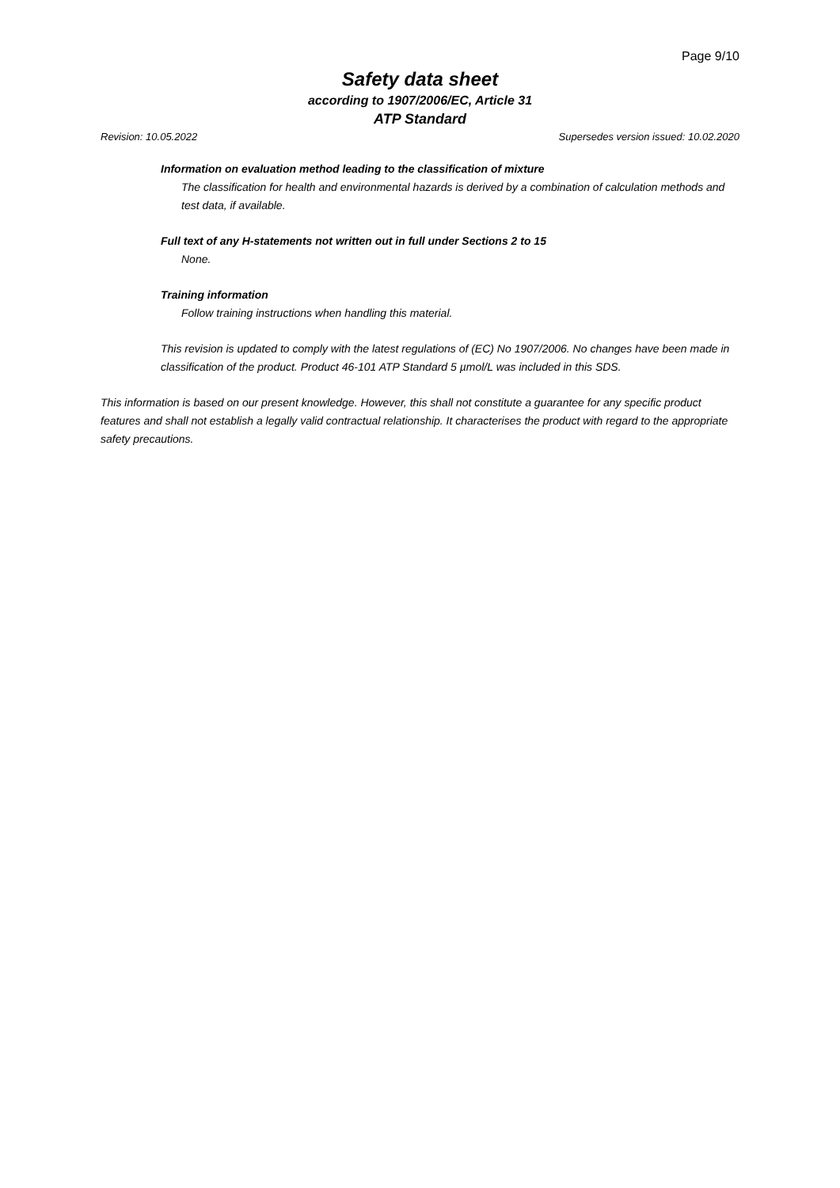Page 9/10
Safety data sheet
according to 1907/2006/EC, Article 31
ATP Standard
Revision: 10.05.2022 Supersedes version issued: 10.02.2020
Information on evaluation method leading to the classification of mixture
The classification for health and environmental hazards is derived by a combination of calculation methods and test data, if available.
Full text of any H-statements not written out in full under Sections 2 to 15
None.
Training information
Follow training instructions when handling this material.
This revision is updated to comply with the latest regulations of (EC) No 1907/2006. No changes have been made in classification of the product. Product 46-101 ATP Standard 5 µmol/L was included in this SDS.
This information is based on our present knowledge. However, this shall not constitute a guarantee for any specific product features and shall not establish a legally valid contractual relationship. It characterises the product with regard to the appropriate safety precautions.